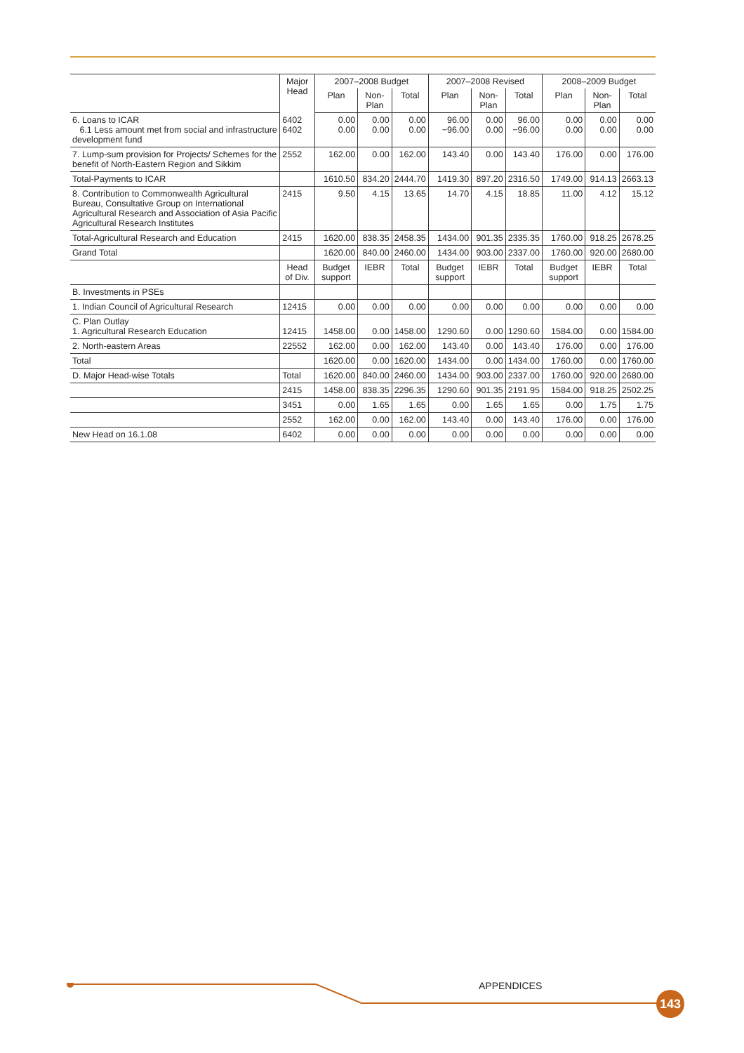| | Major Head | 2007–2008 Budget | | | 2007–2008 Revised | | | 2008–2009 Budget | | |
| --- | --- | --- | --- | --- | --- | --- | --- | --- | --- | --- |
| | | Plan | Non-Plan | Total | Plan | Non-Plan | Total | Plan | Non-Plan | Total |
| 6. Loans to ICAR 6.1 Less amount met from social and infrastructure development fund | 6402 6402 | 0.00 0.00 | 0.00 0.00 | 0.00 0.00 | 96.00 −96.00 | 0.00 0.00 | 96.00 −96.00 | 0.00 0.00 | 0.00 0.00 | 0.00 0.00 |
| 7. Lump-sum provision for Projects/ Schemes for the benefit of North-Eastern Region and Sikkim | 2552 | 162.00 | 0.00 | 162.00 | 143.40 | 0.00 | 143.40 | 176.00 | 0.00 | 176.00 |
| Total-Payments to ICAR | | 1610.50 | 834.20 | 2444.70 | 1419.30 | 897.20 | 2316.50 | 1749.00 | 914.13 | 2663.13 |
| 8. Contribution to Commonwealth Agricultural Bureau, Consultative Group on International Agricultural Research and Association of Asia Pacific Agricultural Research Institutes | 2415 | 9.50 | 4.15 | 13.65 | 14.70 | 4.15 | 18.85 | 11.00 | 4.12 | 15.12 |
| Total-Agricultural Research and Education | 2415 | 1620.00 | 838.35 | 2458.35 | 1434.00 | 901.35 | 2335.35 | 1760.00 | 918.25 | 2678.25 |
| Grand Total | | 1620.00 | 840.00 | 2460.00 | 1434.00 | 903.00 | 2337.00 | 1760.00 | 920.00 | 2680.00 |
| | Head of Div. | Budget support | IEBR | Total | Budget support | IEBR | Total | Budget support | IEBR | Total |
| B. Investments in PSEs | | | | | | | | | | |
| 1. Indian Council of Agricultural Research | 12415 | 0.00 | 0.00 | 0.00 | 0.00 | 0.00 | 0.00 | 0.00 | 0.00 | 0.00 |
| C. Plan Outlay 1. Agricultural Research Education | 12415 | 1458.00 | 0.00 | 1458.00 | 1290.60 | 0.00 | 1290.60 | 1584.00 | 0.00 | 1584.00 |
| 2. North-eastern Areas | 22552 | 162.00 | 0.00 | 162.00 | 143.40 | 0.00 | 143.40 | 176.00 | 0.00 | 176.00 |
| Total | | 1620.00 | 0.00 | 1620.00 | 1434.00 | 0.00 | 1434.00 | 1760.00 | 0.00 | 1760.00 |
| D. Major Head-wise Totals | Total | 1620.00 | 840.00 | 2460.00 | 1434.00 | 903.00 | 2337.00 | 1760.00 | 920.00 | 2680.00 |
| | 2415 | 1458.00 | 838.35 | 2296.35 | 1290.60 | 901.35 | 2191.95 | 1584.00 | 918.25 | 2502.25 |
| | 3451 | 0.00 | 1.65 | 1.65 | 0.00 | 1.65 | 1.65 | 0.00 | 1.75 | 1.75 |
| | 2552 | 162.00 | 0.00 | 162.00 | 143.40 | 0.00 | 143.40 | 176.00 | 0.00 | 176.00 |
| New Head on 16.1.08 | 6402 | 0.00 | 0.00 | 0.00 | 0.00 | 0.00 | 0.00 | 0.00 | 0.00 | 0.00 |
APPENDICES
143